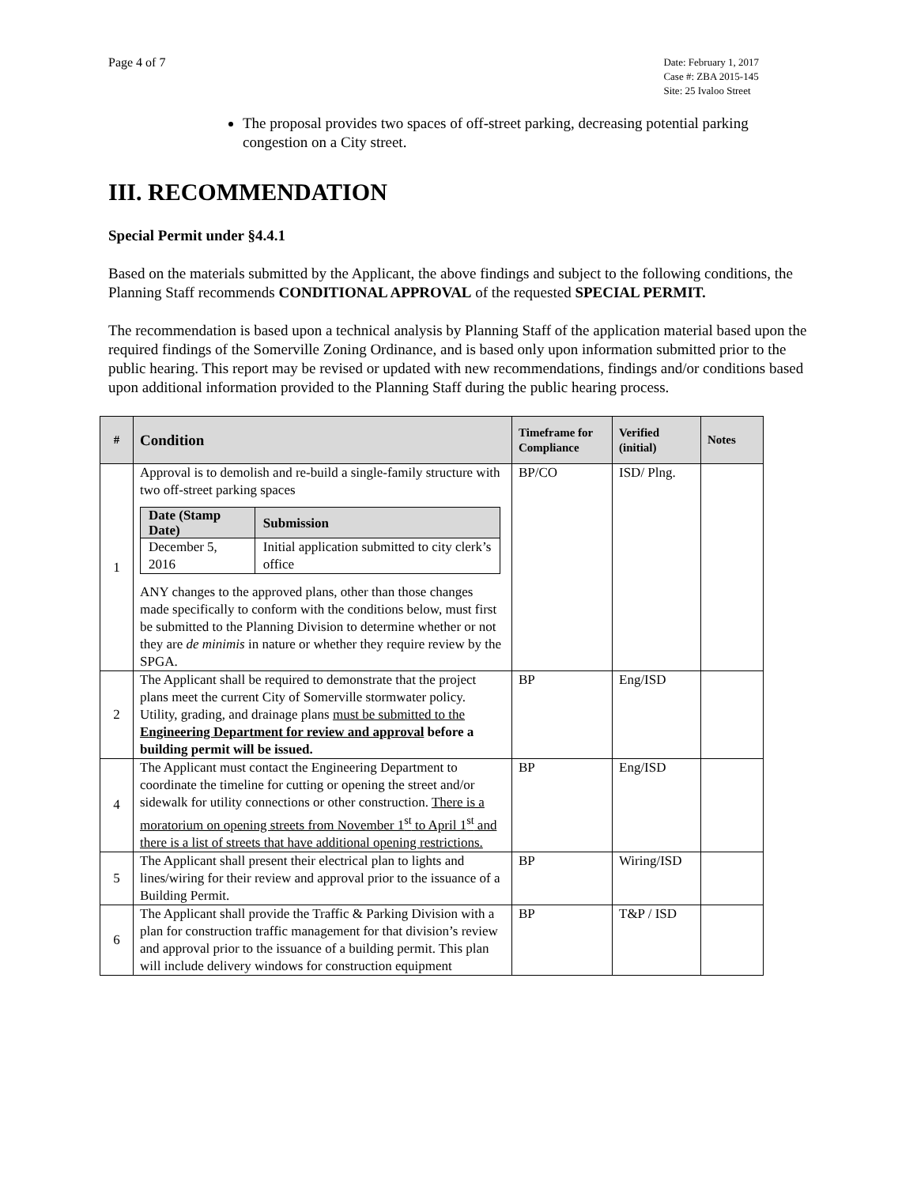Page 4 of 7
Date: February 1, 2017
Case #: ZBA 2015-145
Site: 25 Ivaloo Street
The proposal provides two spaces of off-street parking, decreasing potential parking congestion on a City street.
III. RECOMMENDATION
Special Permit under §4.4.1
Based on the materials submitted by the Applicant, the above findings and subject to the following conditions, the Planning Staff recommends CONDITIONAL APPROVAL of the requested SPECIAL PERMIT.
The recommendation is based upon a technical analysis by Planning Staff of the application material based upon the required findings of the Somerville Zoning Ordinance, and is based only upon information submitted prior to the public hearing. This report may be revised or updated with new recommendations, findings and/or conditions based upon additional information provided to the Planning Staff during the public hearing process.
| # | Condition | Timeframe for Compliance | Verified (initial) | Notes |
| --- | --- | --- | --- | --- |
| 1 | Approval is to demolish and re-build a single-family structure with two off-street parking spaces / Date (Stamp Date) / Submission / / --- / --- / / December 5, 2016 / Initial application submitted to city clerk’s office / ANY changes to the approved plans, other than those changes made specifically to conform with the conditions below, must first be submitted to the Planning Division to determine whether or not they are de minimis in nature or whether they require review by the SPGA. | BP/CO | ISD/ Plng. | |
| 2 | The Applicant shall be required to demonstrate that the project plans meet the current City of Somerville stormwater policy. Utility, grading, and drainage plans must be submitted to the Engineering Department for review and approval before a building permit will be issued. | BP | Eng/ISD | |
| 4 | The Applicant must contact the Engineering Department to coordinate the timeline for cutting or opening the street and/or sidewalk for utility connections or other construction. There is a moratorium on opening streets from November 1<sup>st</sup> to April 1<sup>st</sup> and there is a list of streets that have additional opening restrictions. | BP | Eng/ISD | |
| 5 | The Applicant shall present their electrical plan to lights and lines/wiring for their review and approval prior to the issuance of a Building Permit. | BP | Wiring/ISD | |
| 6 | The Applicant shall provide the Traffic & Parking Division with a plan for construction traffic management for that division’s review and approval prior to the issuance of a building permit. This plan will include delivery windows for construction equipment | BP | T&P / ISD | |